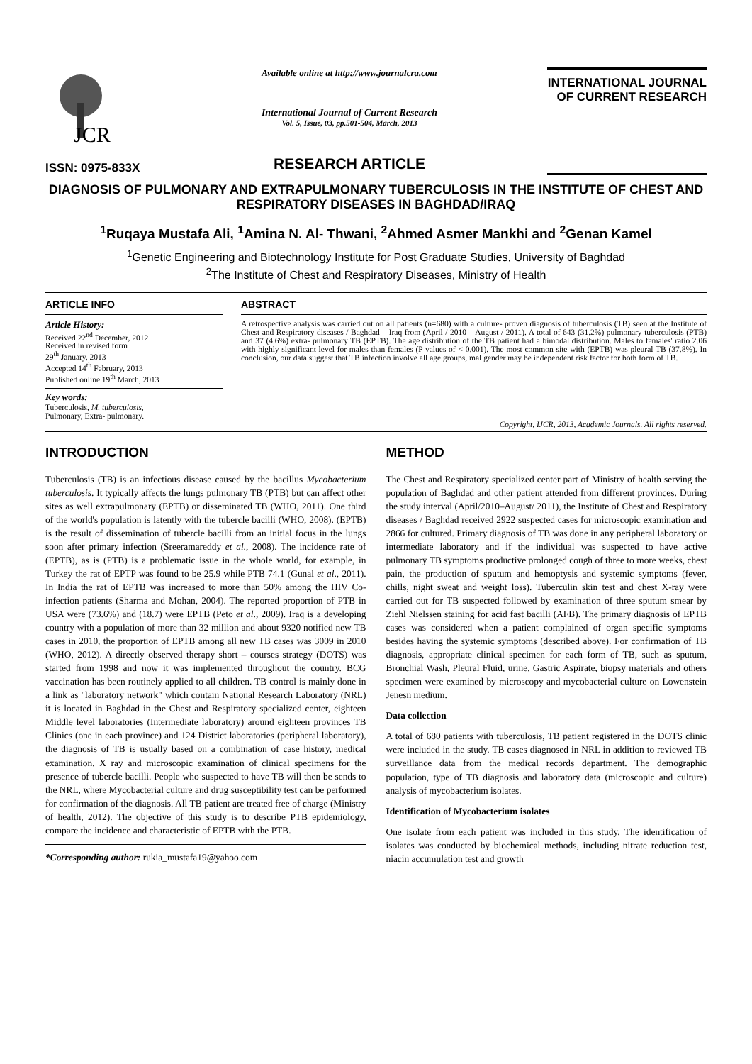JCR
ISSN: 0975-833X
Available online at http://www.journalcra.com
International Journal of Current Research
Vol. 5, Issue, 03, pp.501-504, March, 2013
RESEARCH ARTICLE
INTERNATIONAL JOURNAL
OF CURRENT RESEARCH
DIAGNOSIS OF PULMONARY AND EXTRAPULMONARY TUBERCULOSIS IN THE INSTITUTE OF CHEST AND RESPIRATORY DISEASES IN BAGHDAD/IRAQ
<sup>1</sup> Ruqaya Mustafa Ali, <sup>1</sup>Amina N. Al- Thwani, <sup>2</sup>Ahmed Asmer Mankhi and <sup>2</sup>Genan Kamel
<sup>1</sup> Genetic Engineering and Biotechnology Institute for Post Graduate Studies, University of Baghdad
<sup>2</sup> The Institute of Chest and Respiratory Diseases, Ministry of Health
ARTICLE INFO
Article History:
Received 22<sup>nd</sup> December, 2012
Received in revised form
29<sup>th</sup> January, 2013
Accepted 14<sup>th</sup> February, 2013
Published online 19<sup>th</sup> March, 2013
Key words:
Tuberculosis, M. tuberculosis,
Pulmonary, Extra- pulmonary.
ABSTRACT
A retrospective analysis was carried out on all patients (n=680) with a culture- proven diagnosis of tuberculosis (TB) seen at the Institute of Chest and Respiratory diseases / Baghdad – Iraq from (April / 2010 – August / 2011). A total of 643 (31.2%) pulmonary tuberculosis (PTB) and 37 (4.6%) extra- pulmonary TB (EPTB). The age distribution of the TB patient had a bimodal distribution. Males to females' ratio 2.06 with highly significant level for males than females (P values of < 0.001). The most common site with (EPTB) was pleural TB (37.8%). In conclusion, our data suggest that TB infection involve all age groups, mal gender may be independent risk factor for both form of TB.
Copyright, IJCR, 2013, Academic Journals. All rights reserved.
INTRODUCTION
Tuberculosis (TB) is an infectious disease caused by the bacillus Mycobacterium tuberculosis. It typically affects the lungs pulmonary TB (PTB) but can affect other sites as well extrapulmonary (EPTB) or disseminated TB (WHO, 2011). One third of the world's population is latently with the tubercle bacilli (WHO, 2008). (EPTB) is the result of dissemination of tubercle bacilli from an initial focus in the lungs soon after primary infection (Sreeramareddy et al., 2008). The incidence rate of (EPTB), as is (PTB) is a problematic issue in the whole world, for example, in Turkey the rat of EPTP was found to be 25.9 while PTB 74.1 (Gunal et al., 2011). In India the rat of EPTB was increased to more than 50% among the HIV Co-infection patients (Sharma and Mohan, 2004). The reported proportion of PTB in USA were (73.6%) and (18.7) were EPTB (Peto et al., 2009). Iraq is a developing country with a population of more than 32 million and about 9320 notified new TB cases in 2010, the proportion of EPTB among all new TB cases was 3009 in 2010 (WHO, 2012). A directly observed therapy short – courses strategy (DOTS) was started from 1998 and now it was implemented throughout the country. BCG vaccination has been routinely applied to all children. TB control is mainly done in a link as "laboratory network" which contain National Research Laboratory (NRL) it is located in Baghdad in the Chest and Respiratory specialized center, eighteen Middle level laboratories (Intermediate laboratory) around eighteen provinces TB Clinics (one in each province) and 124 District laboratories (peripheral laboratory), the diagnosis of TB is usually based on a combination of case history, medical examination, X ray and microscopic examination of clinical specimens for the presence of tubercle bacilli. People who suspected to have TB will then be sends to the NRL, where Mycobacterial culture and drug susceptibility test can be performed for confirmation of the diagnosis. All TB patient are treated free of charge (Ministry of health, 2012). The objective of this study is to describe PTB epidemiology, compare the incidence and characteristic of EPTB with the PTB.
*Corresponding author: rukia_mustafa19@yahoo.com
METHOD
The Chest and Respiratory specialized center part of Ministry of health serving the population of Baghdad and other patient attended from different provinces. During the study interval (April/2010–August/ 2011), the Institute of Chest and Respiratory diseases / Baghdad received 2922 suspected cases for microscopic examination and 2866 for cultured. Primary diagnosis of TB was done in any peripheral laboratory or intermediate laboratory and if the individual was suspected to have active pulmonary TB symptoms productive prolonged cough of three to more weeks, chest pain, the production of sputum and hemoptysis and systemic symptoms (fever, chills, night sweat and weight loss). Tuberculin skin test and chest X-ray were carried out for TB suspected followed by examination of three sputum smear by Ziehl Nielssen staining for acid fast bacilli (AFB). The primary diagnosis of EPTB cases was considered when a patient complained of organ specific symptoms besides having the systemic symptoms (described above). For confirmation of TB diagnosis, appropriate clinical specimen for each form of TB, such as sputum, Bronchial Wash, Pleural Fluid, urine, Gastric Aspirate, biopsy materials and others specimen were examined by microscopy and mycobacterial culture on Lowenstein Jenesn medium.
Data collection
A total of 680 patients with tuberculosis, TB patient registered in the DOTS clinic were included in the study. TB cases diagnosed in NRL in addition to reviewed TB surveillance data from the medical records department. The demographic population, type of TB diagnosis and laboratory data (microscopic and culture) analysis of mycobacterium isolates.
Identification of Mycobacterium isolates
One isolate from each patient was included in this study. The identification of isolates was conducted by biochemical methods, including nitrate reduction test, niacin accumulation test and growth